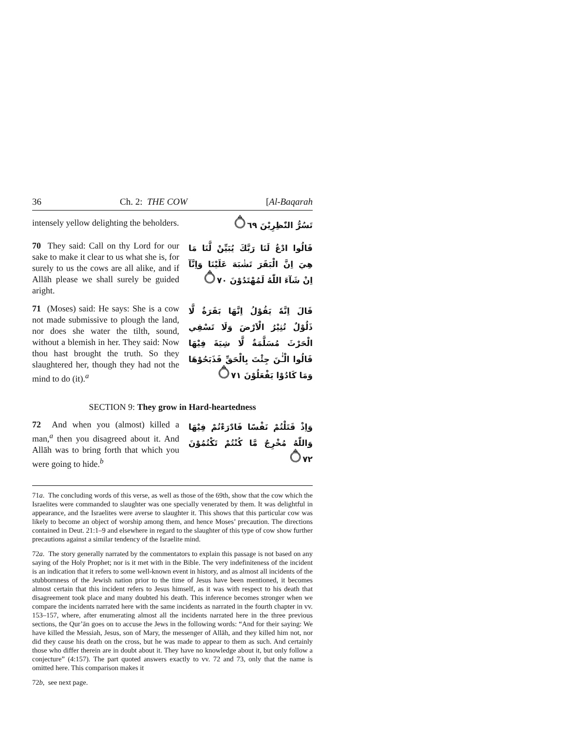36 Ch. 2: THE COW [Al-Baqarah
intensely yellow delighting the beholders.
تَسُرُّ النّٰظِرِيْنَ ۝٦٩
70 They said: Call on thy Lord for our sake to make it clear to us what she is, for surely to us the cows are all alike, and if Allāh please we shall surely be guided aright.
قَالُوا ادْعُ لَنَا رَبَّكَ يُبَيِّنْ لَّنَا مَا هِيَ اِنَّ الْبَقَرَ تَشٰبَهَ عَلَيْنَا وَاِنَّآ اِنْ شَآءَ اللّٰهُ لَمُهْتَدُوْنَ ۝٧٠
71 (Moses) said: He says: She is a cow not made submissive to plough the land, nor does she water the tilth, sound, without a blemish in her. They said: Now thou hast brought the truth. So they slaughtered her, though they had not the mind to do (it).<sup>a</sup>
قَالَ اِنَّهٗ يَقُوْلُ اِنَّهَا بَقَرَةٌ لَّا ذَلُوْلٌ تُثِيْرُ الْاَرْضَ وَلَا تَسْقِي الْحَرْثَ مُسَلَّمَةٌ لَّا شِيَةَ فِيْهَا قَالُوا الْـٰٔنَ جِئْتَ بِالْحَقِّ فَذَبَحُوْهَا وَمَا كَادُوْا يَفْعَلُوْنَ ۝٧١
SECTION 9: They grow in Hard-heartedness
72 And when you (almost) killed a man,<sup>a</sup> then you disagreed about it. And Allāh was to bring forth that which you were going to hide.<sup>b</sup>
وَاِذْ قَتَلْتُمْ نَفْسًا فَادّٰرَءْتُمْ فِيْهَا وَاللّٰهُ مُخْرِجٌ مَّا كُنْتُمْ تَكْتُمُوْنَ ۝٧٢
71a. The concluding words of this verse, as well as those of the 69th, show that the cow which the Israelites were commanded to slaughter was one specially venerated by them. It was delightful in appearance, and the Israelites were averse to slaughter it. This shows that this particular cow was likely to become an object of worship among them, and hence Moses’ precaution. The directions contained in Deut. 21:1–9 and elsewhere in regard to the slaughter of this type of cow show further precautions against a similar tendency of the Israelite mind.
72a. The story generally narrated by the commentators to explain this passage is not based on any saying of the Holy Prophet; nor is it met with in the Bible. The very indefiniteness of the incident is an indication that it refers to some well-known event in history, and as almost all incidents of the stubbornness of the Jewish nation prior to the time of Jesus have been mentioned, it becomes almost certain that this incident refers to Jesus himself, as it was with respect to his death that disagreement took place and many doubted his death. This inference becomes stronger when we compare the incidents narrated here with the same incidents as narrated in the fourth chapter in vv. 153–157, where, after enumerating almost all the incidents narrated here in the three previous sections, the Qur’ān goes on to accuse the Jews in the following words: “And for their saying: We have killed the Messiah, Jesus, son of Mary, the messenger of Allāh, and they killed him not, nor did they cause his death on the cross, but he was made to appear to them as such. And certainly those who differ therein are in doubt about it. They have no knowledge about it, but only follow a conjecture” (4:157). The part quoted answers exactly to vv. 72 and 73, only that the name is omitted here. This comparison makes it
72b, see next page.